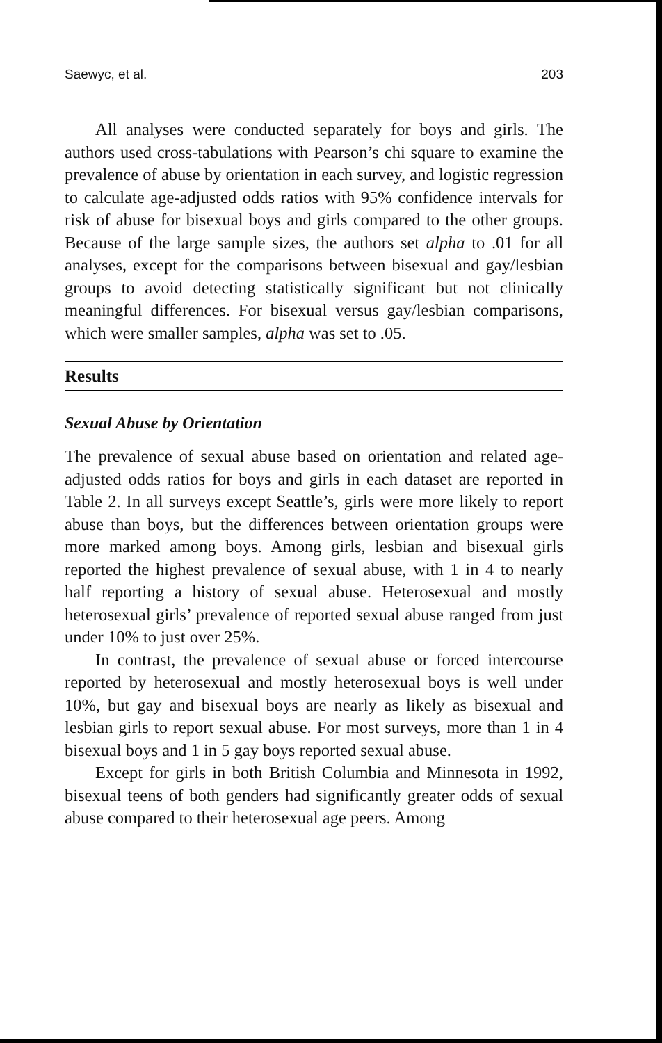Saewyc, et al. 203
All analyses were conducted separately for boys and girls. The authors used cross-tabulations with Pearson’s chi square to examine the prevalence of abuse by orientation in each survey, and logistic regression to calculate age-adjusted odds ratios with 95% confidence intervals for risk of abuse for bisexual boys and girls compared to the other groups. Because of the large sample sizes, the authors set alpha to .01 for all analyses, except for the comparisons between bisexual and gay/lesbian groups to avoid detecting statistically significant but not clinically meaningful differences. For bisexual versus gay/lesbian comparisons, which were smaller samples, alpha was set to .05.
Results
Sexual Abuse by Orientation
The prevalence of sexual abuse based on orientation and related age-adjusted odds ratios for boys and girls in each dataset are reported in Table 2. In all surveys except Seattle’s, girls were more likely to report abuse than boys, but the differences between orientation groups were more marked among boys. Among girls, lesbian and bisexual girls reported the highest prevalence of sexual abuse, with 1 in 4 to nearly half reporting a history of sexual abuse. Heterosexual and mostly heterosexual girls’ prevalence of reported sexual abuse ranged from just under 10% to just over 25%.
In contrast, the prevalence of sexual abuse or forced intercourse reported by heterosexual and mostly heterosexual boys is well under 10%, but gay and bisexual boys are nearly as likely as bisexual and lesbian girls to report sexual abuse. For most surveys, more than 1 in 4 bisexual boys and 1 in 5 gay boys reported sexual abuse.
Except for girls in both British Columbia and Minnesota in 1992, bisexual teens of both genders had significantly greater odds of sexual abuse compared to their heterosexual age peers. Among